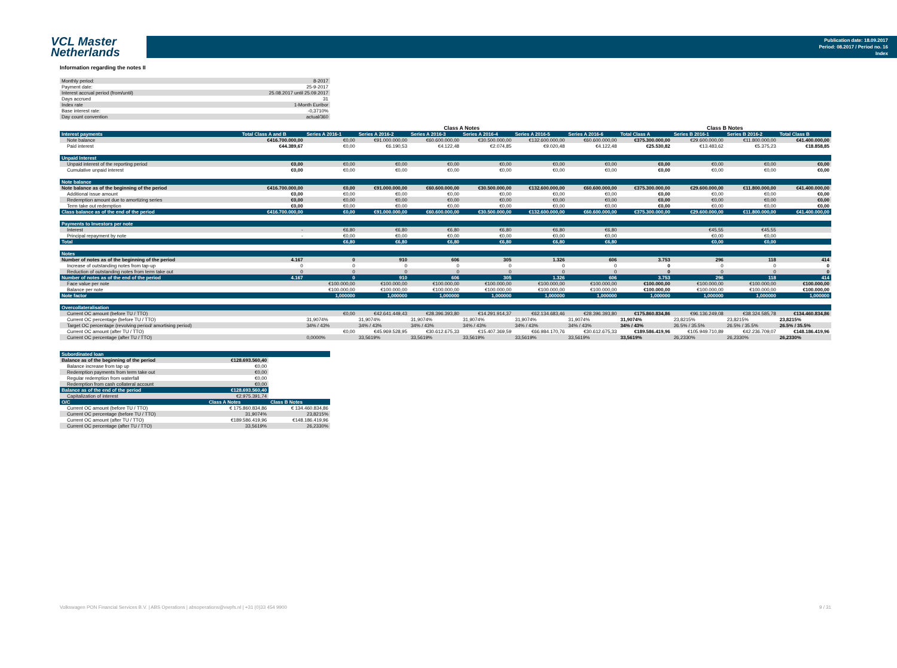VCL Master
Netherlands
Publication date: 18.09.2017
Period: 08.2017 / Period no. 16
Index
Information regarding the notes II
| Monthly period: | 8-2017 |
| Payment date: | 25-9-2017 |
| Interest accrual period (from/until) | 25.08.2017 until 25.09.2017 |
| Days accrued | 31 |
| Index rate | 1-Month Euribor |
| Base interest rate: | -0,3710% |
| Day count convention | actual/360 |
| | | Class A Notes | | | | | | | Class B Notes | | |
| Interest payments | Total Class A and B | Series A 2016-1 | Series A 2016-2 | Series A 2016-3 | Series A 2016-4 | Series A 2016-5 | Series A 2016-6 | Total Class A | Series B 2016-1 | Series B 2016-2 | Total Class B |
| Note balance | €416.700.000,00 | €0,00 | €91.000.000,00 | €60.600.000,00 | €30.500.000,00 | €132.600.000,00 | €60.600.000,00 | €375.300.000,00 | €29.600.000,00 | €11.800.000,00 | €41.400.000,00 |
| Paid interest | €44.389,67 | €0,00 | €6.190,53 | €4.122,48 | €2.074,85 | €9.020,48 | €4.122,48 | €25.530,82 | €13.483,62 | €5.375,23 | €18.858,85 |
| Unpaid Interest | | | | | | | | | | | |
| Unpaid interest of the reporting period | €0,00 | €0,00 | €0,00 | €0,00 | €0,00 | €0,00 | €0,00 | €0,00 | €0,00 | €0,00 | €0,00 |
| Cumulative unpaid interest | €0,00 | €0,00 | €0,00 | €0,00 | €0,00 | €0,00 | €0,00 | €0,00 | €0,00 | €0,00 | €0,00 |
| Note balance | | | | | | | | | | | |
| Note balance as of the beginning of the period | €416.700.000,00 | €0,00 | €91.000.000,00 | €60.600.000,00 | €30.500.000,00 | €132.600.000,00 | €60.600.000,00 | €375.300.000,00 | €29.600.000,00 | €11.800.000,00 | €41.400.000,00 |
| Additional issue amount | €0,00 | €0,00 | €0,00 | €0,00 | €0,00 | €0,00 | €0,00 | €0,00 | €0,00 | €0,00 | €0,00 |
| Redemption amount due to amortizing series | €0,00 | €0,00 | €0,00 | €0,00 | €0,00 | €0,00 | €0,00 | €0,00 | €0,00 | €0,00 | €0,00 |
| Term take out redemption | €0,00 | €0,00 | €0,00 | €0,00 | €0,00 | €0,00 | €0,00 | €0,00 | €0,00 | €0,00 | €0,00 |
| Class balance as of the end of the period | €416.700.000,00 | €0,00 | €91.000.000,00 | €60.600.000,00 | €30.500.000,00 | €132.600.000,00 | €60.600.000,00 | €375.300.000,00 | €29.600.000,00 | €11.800.000,00 | €41.400.000,00 |
| Payments to Investors per note | | | | | | | | | | | |
| Interest | - | €6,80 | €6,80 | €6,80 | €6,80 | €6,80 | €6,80 | | €45,55 | €45,55 | |
| Principal repayment by note | - | €0,00 | €0,00 | €0,00 | €0,00 | €0,00 | €0,00 | | €0,00 | €0,00 | |
| Total | | €6,80 | €6,80 | €6,80 | €6,80 | €6,80 | €6,80 | | €0,00 | €0,00 | |
| Notes | | | | | | | | | | | |
| Number of notes as of the beginning of the period | 4.167 | 0 | 910 | 606 | 305 | 1.326 | 606 | 3.753 | 296 | 118 | 414 |
| Increase of outstanding notes from tap-up | 0 | 0 | 0 | 0 | 0 | 0 | 0 | 0 | 0 | 0 | 0 |
| Reduction of outstanding notes from term take out | 0 | 0 | 0 | 0 | 0 | 0 | 0 | 0 | 0 | 0 | 0 |
| Number of notes as of the end of the period | 4.167 | 0 | 910 | 606 | 305 | 1.326 | 606 | 3.753 | 296 | 118 | 414 |
| Face value per note | | €100.000,00 | €100.000,00 | €100.000,00 | €100.000,00 | €100.000,00 | €100.000,00 | €100.000,00 | €100.000,00 | €100.000,00 | €100.000,00 |
| Balance per note | | €100.000,00 | €100.000,00 | €100.000,00 | €100.000,00 | €100.000,00 | €100.000,00 | €100.000,00 | €100.000,00 | €100.000,00 | €100.000,00 |
| Note factor | | 1,000000 | 1,000000 | 1,000000 | 1,000000 | 1,000000 | 1,000000 | 1,000000 | 1,000000 | 1,000000 | 1,000000 |
| Overcollateralisation | | | | | | | | | | | |
| Current OC amount (before TU / TTO) | | €0,00 | €42.641.449,43 | €28.396.393,80 | €14.291.914,37 | €62.134.683,46 | €28.396.393,80 | €175.860.834,86 | €96.136.249,08 | €38.324.585,78 | €134.460.834,86 |
| Current OC percentage (before TU / TTO) | | 31,9074% | 31,9074% | 31,9074% | 31,9074% | 31,9074% | 31,9074% | 31,9074% | 23,8215% | 23,8215% | 23,8215% |
| Target OC percentage (revolving period/ amortising period) | | 34% / 43% | 34% / 43% | 34% / 43% | 34% / 43% | 34% / 43% | 34% / 43% | 34% / 43% | 26.5% / 35.5% | 26.5% / 35.5% | 26.5% / 35.5% |
| Current OC amount (after TU / TTO) | | €0,00 | €45.969.528,95 | €30.612.675,33 | €15.407.369,59 | €66.984.170,76 | €30.612.675,33 | €189.586.419,96 | €105.949.710,89 | €42.236.709,07 | €148.186.419,96 |
| Current OC percentage (after TU / TTO) | | 0,0000% | 33,5619% | 33,5619% | 33,5619% | 33,5619% | 33,5619% | 33,5619% | 26,2330% | 26,2330% | 26,2330% |
| Subordinated loan | | |
| Balance as of the beginning of the period | €128.693.560,40 | |
| Balance increase from tap up | €0,00 | |
| Redemption payments from term take out | €0,00 | |
| Regular redemption from waterfall | €0,00 | |
| Redemption from cash collateral account | €0,00 | |
| Balance as of the end of the period | €128.693.560,40 | |
| Capitalization of interest | €2.975.391,74 | |
| O/C | Class A Notes | Class B Notes |
| Current OC amount (before TU / TTO) | € 175.860.834,86 | € 134.460.834,86 |
| Current OC percentage (before TU / TTO) | 31,9074% | 23,8215% |
| Current OC amount (after TU / TTO) | €189.586.419,96 | €148.186.419,96 |
| Current OC percentage (after TU / TTO) | 33,5619% | 26,2330% |
Volkswagen PON Financial Services B.V. | ABS Operations | absoperations@vwpfs.nl | +31 (0)33 454 9900 9 / 31